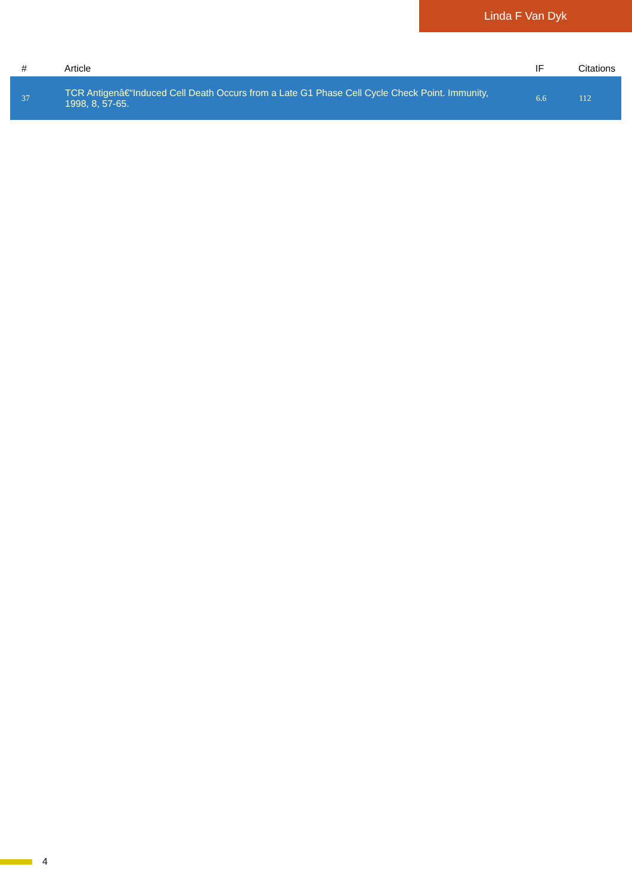Linda F Van Dyk
| # | Article | IF | Citations |
| --- | --- | --- | --- |
| 37 | TCR Antigenâ€“Induced Cell Death Occurs from a Late G1 Phase Cell Cycle Check Point. Immunity, 1998, 8, 57-65. | 6.6 | 112 |
4